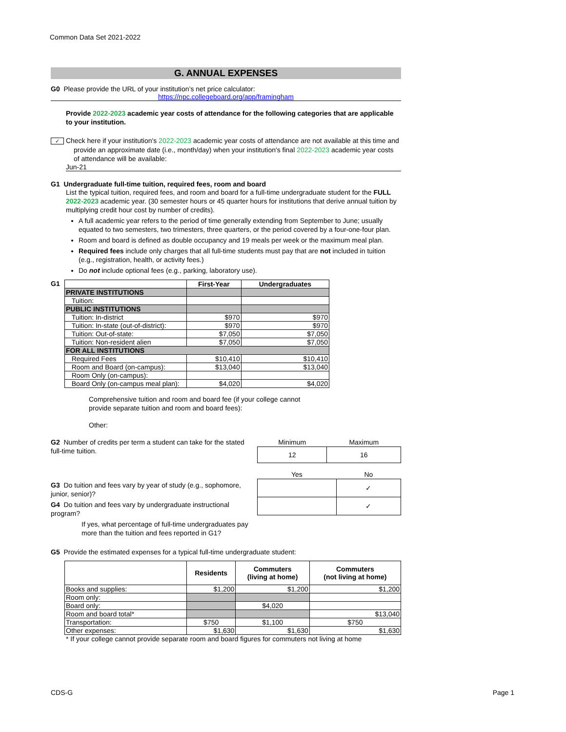Common Data Set 2021-2022
G. ANNUAL EXPENSES
G0 Please provide the URL of your institution’s net price calculator:
https://npc.collegeboard.org/app/framingham
Provide 2022-2023 academic year costs of attendance for the following categories that are applicable to your institution.
✓ Check here if your institution's 2022-2023 academic year costs of attendance are not available at this time and provide an approximate date (i.e., month/day) when your institution's final 2022-2023 academic year costs of attendance will be available:
Jun-21
G1 Undergraduate full-time tuition, required fees, room and board
List the typical tuition, required fees, and room and board for a full-time undergraduate student for the FULL 2022-2023 academic year. (30 semester hours or 45 quarter hours for institutions that derive annual tuition by multiplying credit hour cost by number of credits).
A full academic year refers to the period of time generally extending from September to June; usually equated to two semesters, two trimesters, three quarters, or the period covered by a four-one-four plan.
Room and board is defined as double occupancy and 19 meals per week or the maximum meal plan.
Required fees include only charges that all full-time students must pay that are not included in tuition (e.g., registration, health, or activity fees.)
Do not include optional fees (e.g., parking, laboratory use).
G1
| | First-Year | Undergraduates |
| --- | --- | --- |
| PRIVATE INSTITUTIONS | | |
| Tuition: | | |
| PUBLIC INSTITUTIONS | | |
| Tuition: In-district | $970 | $970 |
| Tuition: In-state (out-of-district): | $970 | $970 |
| Tuition: Out-of-state: | $7,050 | $7,050 |
| Tuition: Non-resident alien | $7,050 | $7,050 |
| FOR ALL INSTITUTIONS | | |
| Required Fees | $10,410 | $10,410 |
| Room and Board (on-campus): | $13,040 | $13,040 |
| Room Only (on-campus): | | |
| Board Only (on-campus meal plan): | $4,020 | $4,020 |
Comprehensive tuition and room and board fee (if your college cannot provide separate tuition and room and board fees):
Other:
G2 Number of credits per term a student can take for the stated full-time tuition.
| Minimum | Maximum |
| 12 | 16 |
G3 Do tuition and fees vary by year of study (e.g., sophomore, junior, senior)?
G4 Do tuition and fees vary by undergraduate instructional program?
If yes, what percentage of full-time undergraduates pay more than the tuition and fees reported in G1?
| Yes | No |
| | ✓ |
| | ✓ |
G5 Provide the estimated expenses for a typical full-time undergraduate student:
| | Residents | Commuters (living at home) | Commuters (not living at home) |
| --- | --- | --- | --- |
| Books and supplies: | $1,200 | $1,200 | $1,200 |
| Room only: | | | |
| Board only: | | $4,020 | |
| Room and board total* | | | $13,040 |
| Transportation: | $750 | $1,100 | $750 |
| Other expenses: | $1,630 | $1,630 | $1,630 |
* If your college cannot provide separate room and board figures for commuters not living at home
CDS-G Page 1